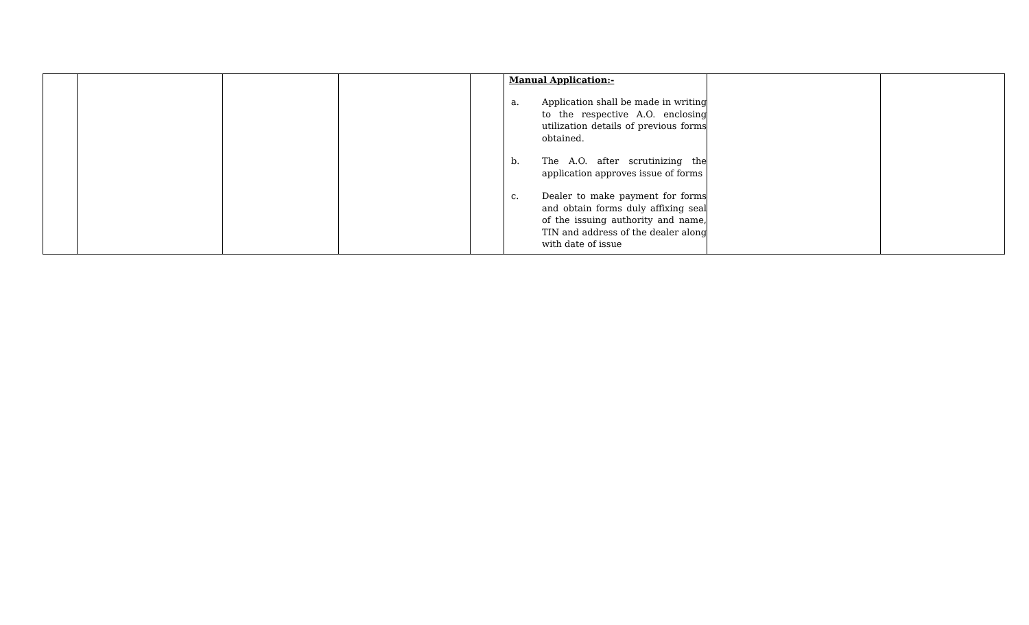| | | | | | Manual Application:- a. Application shall be made in writing to the respective A.O. enclosing utilization details of previous forms obtained. b. The A.O. after scrutinizing the application approves issue of forms c. Dealer to make payment for forms and obtain forms duly affixing seal of the issuing authority and name, TIN and address of the dealer along with date of issue | | |